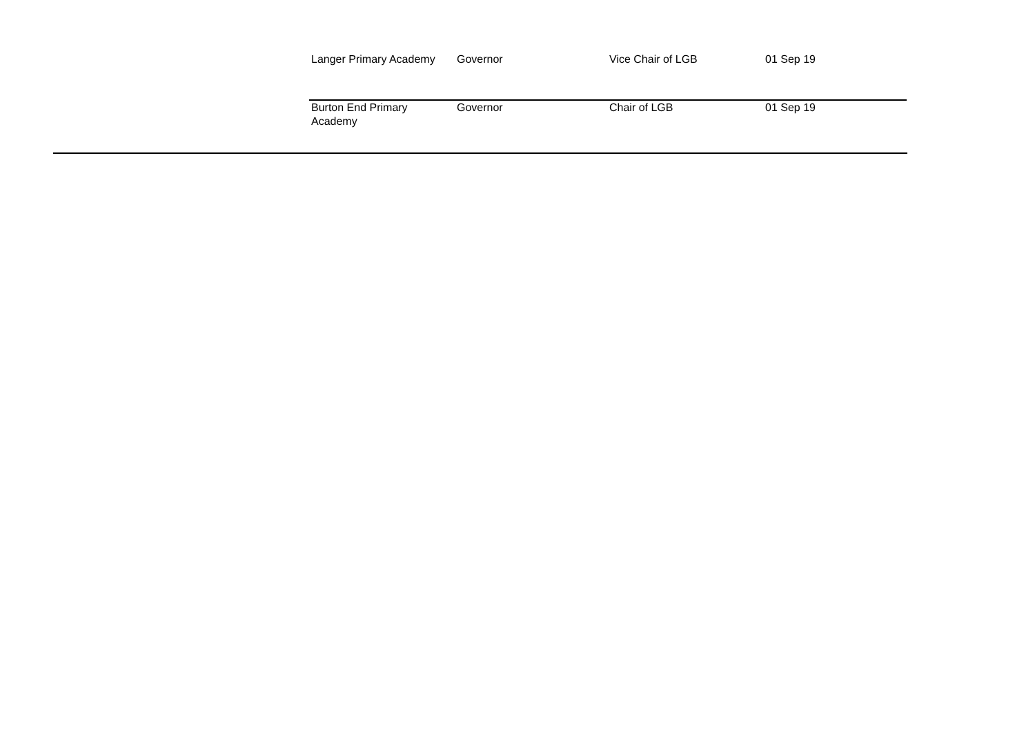| Langer Primary Academy | Governor | Vice Chair of LGB | 01 Sep 19 |
| Burton End Primary Academy | Governor | Chair of LGB | 01 Sep 19 |